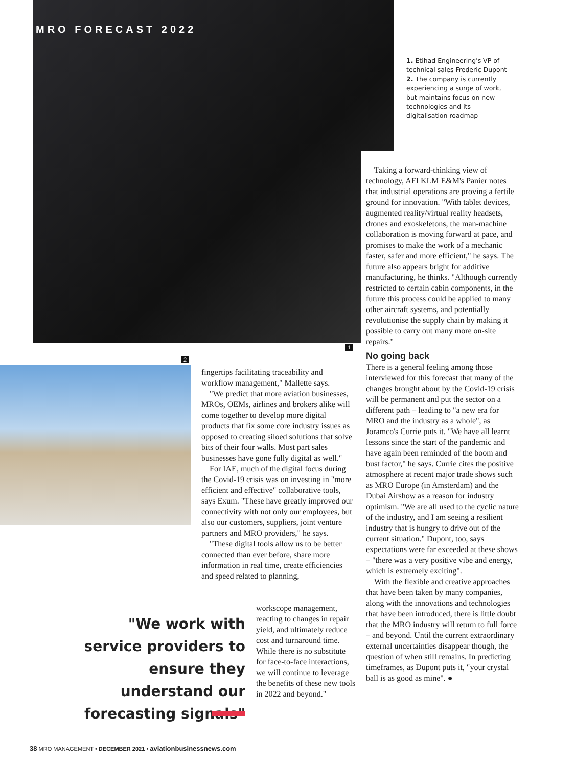MRO FORECAST 2022
1. Etihad Engineering's VP of technical sales Frederic Dupont
2. The company is currently experiencing a surge of work, but maintains focus on new technologies and its digitalisation roadmap
1
2
Taking a forward-thinking view of technology, AFI KLM E&M's Panier notes that industrial operations are proving a fertile ground for innovation. "With tablet devices, augmented reality/virtual reality headsets, drones and exoskeletons, the man-machine collaboration is moving forward at pace, and promises to make the work of a mechanic faster, safer and more efficient," he says. The future also appears bright for additive manufacturing, he thinks. "Although currently restricted to certain cabin components, in the future this process could be applied to many other aircraft systems, and potentially revolutionise the supply chain by making it possible to carry out many more on-site repairs."
No going back
There is a general feeling among those interviewed for this forecast that many of the changes brought about by the Covid-19 crisis will be permanent and put the sector on a different path – leading to "a new era for MRO and the industry as a whole", as Joramco's Currie puts it. "We have all learnt lessons since the start of the pandemic and have again been reminded of the boom and bust factor," he says. Currie cites the positive atmosphere at recent major trade shows such as MRO Europe (in Amsterdam) and the Dubai Airshow as a reason for industry optimism. "We are all used to the cyclic nature of the industry, and I am seeing a resilient industry that is hungry to drive out of the current situation." Dupont, too, says expectations were far exceeded at these shows – "there was a very positive vibe and energy, which is extremely exciting".
With the flexible and creative approaches that have been taken by many companies, along with the innovations and technologies that have been introduced, there is little doubt that the MRO industry will return to full force – and beyond. Until the current extraordinary external uncertainties disappear though, the question of when still remains. In predicting timeframes, as Dupont puts it, "your crystal ball is as good as mine". ●
fingertips facilitating traceability and workflow management," Mallette says.
"We predict that more aviation businesses, MROs, OEMs, airlines and brokers alike will come together to develop more digital products that fix some core industry issues as opposed to creating siloed solutions that solve bits of their four walls. Most part sales businesses have gone fully digital as well."
For IAE, much of the digital focus during the Covid-19 crisis was on investing in "more efficient and effective" collaborative tools, says Exum. "These have greatly improved our connectivity with not only our employees, but also our customers, suppliers, joint venture partners and MRO providers," he says.
"These digital tools allow us to be better connected than ever before, share more information in real time, create efficiencies and speed related to planning,
workscope management, reacting to changes in repair yield, and ultimately reduce cost and turnaround time. While there is no substitute for face-to-face interactions, we will continue to leverage the benefits of these new tools in 2022 and beyond."
"We work with service providers to ensure they understand our forecasting signals"
38 MRO MANAGEMENT • DECEMBER 2021 • aviationbusinessnews.com